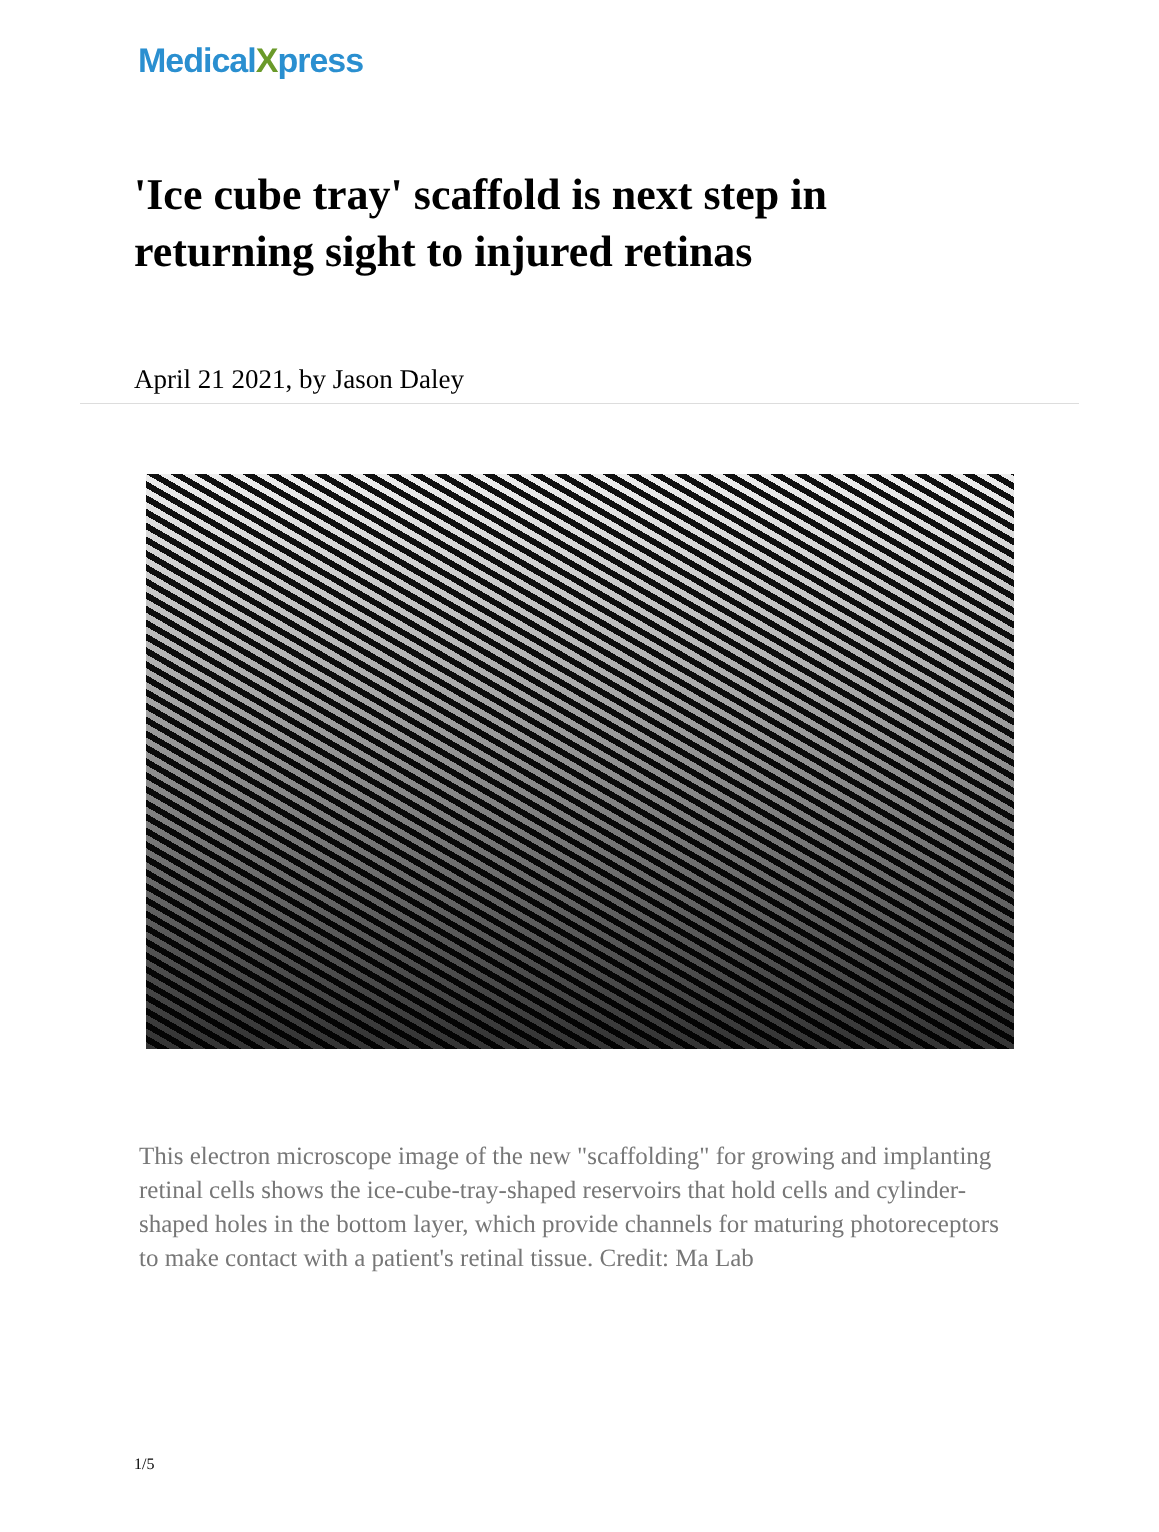MedicalXpress
'Ice cube tray' scaffold is next step in returning sight to injured retinas
April 21 2021, by Jason Daley
This electron microscope image of the new "scaffolding" for growing and implanting retinal cells shows the ice-cube-tray-shaped reservoirs that hold cells and cylinder-shaped holes in the bottom layer, which provide channels for maturing photoreceptors to make contact with a patient's retinal tissue. Credit: Ma Lab
1/5